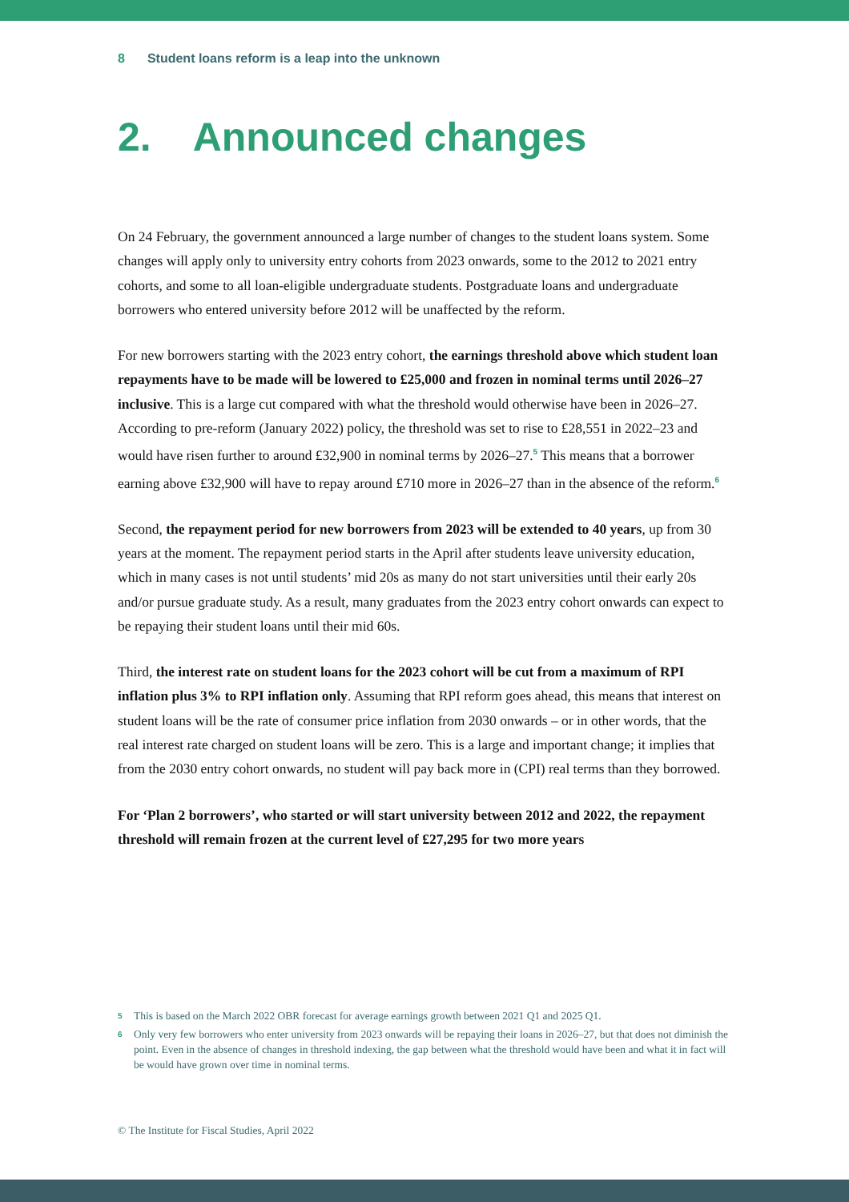8 Student loans reform is a leap into the unknown
2. Announced changes
On 24 February, the government announced a large number of changes to the student loans system. Some changes will apply only to university entry cohorts from 2023 onwards, some to the 2012 to 2021 entry cohorts, and some to all loan-eligible undergraduate students. Postgraduate loans and undergraduate borrowers who entered university before 2012 will be unaffected by the reform.
For new borrowers starting with the 2023 entry cohort, the earnings threshold above which student loan repayments have to be made will be lowered to £25,000 and frozen in nominal terms until 2026–27 inclusive. This is a large cut compared with what the threshold would otherwise have been in 2026–27. According to pre-reform (January 2022) policy, the threshold was set to rise to £28,551 in 2022–23 and would have risen further to around £32,900 in nominal terms by 2026–27.<sup>5</sup> This means that a borrower earning above £32,900 will have to repay around £710 more in 2026–27 than in the absence of the reform.<sup>6</sup>
Second, the repayment period for new borrowers from 2023 will be extended to 40 years, up from 30 years at the moment. The repayment period starts in the April after students leave university education, which in many cases is not until students’ mid 20s as many do not start universities until their early 20s and/or pursue graduate study. As a result, many graduates from the 2023 entry cohort onwards can expect to be repaying their student loans until their mid 60s.
Third, the interest rate on student loans for the 2023 cohort will be cut from a maximum of RPI inflation plus 3% to RPI inflation only. Assuming that RPI reform goes ahead, this means that interest on student loans will be the rate of consumer price inflation from 2030 onwards – or in other words, that the real interest rate charged on student loans will be zero. This is a large and important change; it implies that from the 2030 entry cohort onwards, no student will pay back more in (CPI) real terms than they borrowed.
For ‘Plan 2 borrowers’, who started or will start university between 2012 and 2022, the repayment threshold will remain frozen at the current level of £27,295 for two more years
5 This is based on the March 2022 OBR forecast for average earnings growth between 2021 Q1 and 2025 Q1.
6 Only very few borrowers who enter university from 2023 onwards will be repaying their loans in 2026–27, but that does not diminish the point. Even in the absence of changes in threshold indexing, the gap between what the threshold would have been and what it in fact will be would have grown over time in nominal terms.
© The Institute for Fiscal Studies, April 2022